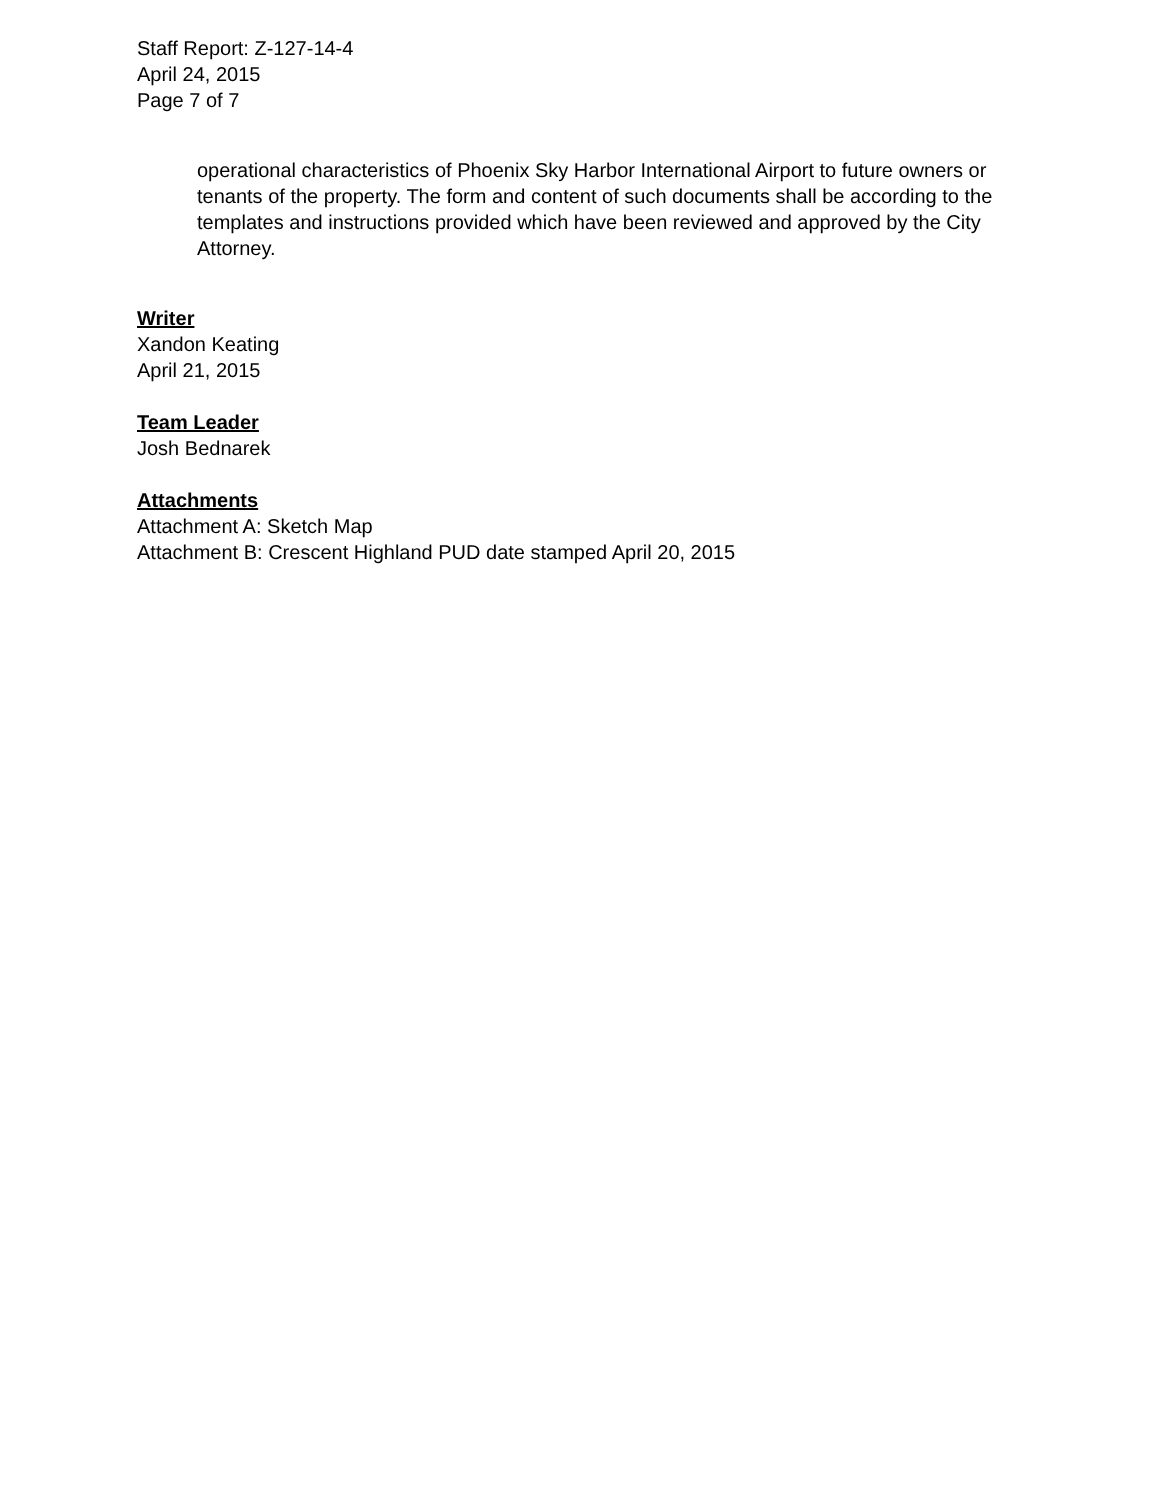Staff Report: Z-127-14-4
April 24, 2015
Page 7 of 7
operational characteristics of Phoenix Sky Harbor International Airport to future owners or tenants of the property. The form and content of such documents shall be according to the templates and instructions provided which have been reviewed and approved by the City Attorney.
Writer
Xandon Keating
April 21, 2015
Team Leader
Josh Bednarek
Attachments
Attachment A: Sketch Map
Attachment B: Crescent Highland PUD date stamped April 20, 2015